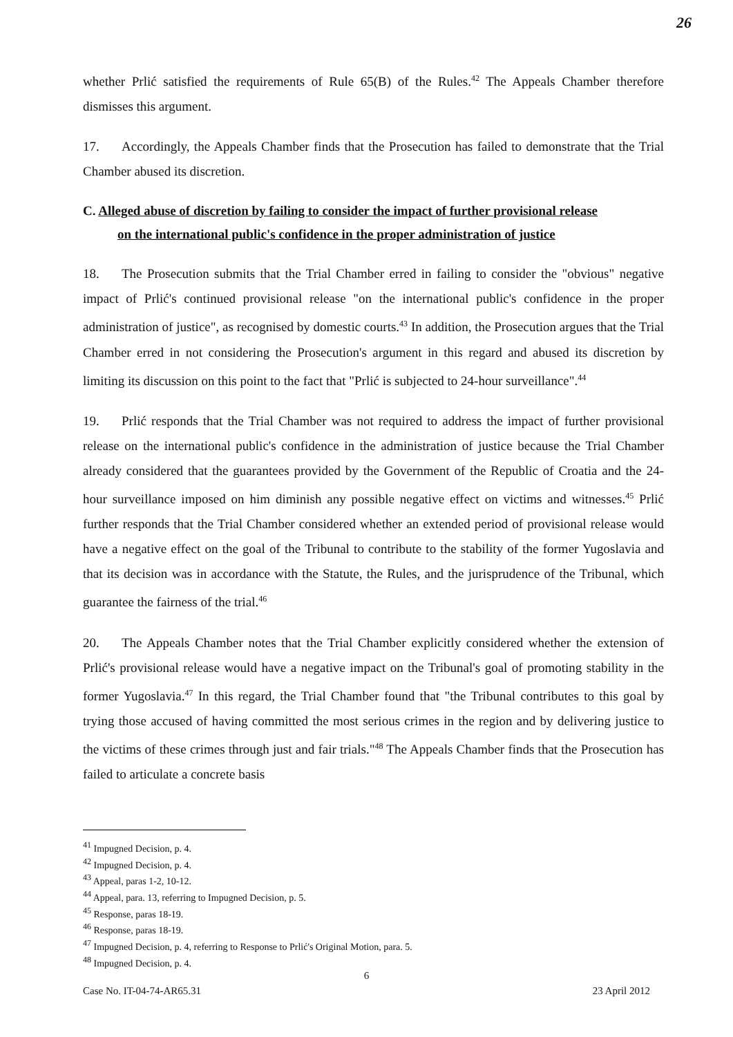26
whether Prlić satisfied the requirements of Rule 65(B) of the Rules.<sup>42</sup> The Appeals Chamber therefore dismisses this argument.
17. Accordingly, the Appeals Chamber finds that the Prosecution has failed to demonstrate that the Trial Chamber abused its discretion.
C. Alleged abuse of discretion by failing to consider the impact of further provisional release
on the international public's confidence in the proper administration of justice
18. The Prosecution submits that the Trial Chamber erred in failing to consider the "obvious" negative impact of Prlić's continued provisional release "on the international public's confidence in the proper administration of justice", as recognised by domestic courts.<sup>43</sup> In addition, the Prosecution argues that the Trial Chamber erred in not considering the Prosecution's argument in this regard and abused its discretion by limiting its discussion on this point to the fact that "Prlić is subjected to 24-hour surveillance".<sup>44</sup>
19. Prlić responds that the Trial Chamber was not required to address the impact of further provisional release on the international public's confidence in the administration of justice because the Trial Chamber already considered that the guarantees provided by the Government of the Republic of Croatia and the 24-hour surveillance imposed on him diminish any possible negative effect on victims and witnesses.<sup>45</sup> Prlić further responds that the Trial Chamber considered whether an extended period of provisional release would have a negative effect on the goal of the Tribunal to contribute to the stability of the former Yugoslavia and that its decision was in accordance with the Statute, the Rules, and the jurisprudence of the Tribunal, which guarantee the fairness of the trial.<sup>46</sup>
20. The Appeals Chamber notes that the Trial Chamber explicitly considered whether the extension of Prlić's provisional release would have a negative impact on the Tribunal's goal of promoting stability in the former Yugoslavia.<sup>47</sup> In this regard, the Trial Chamber found that "the Tribunal contributes to this goal by trying those accused of having committed the most serious crimes in the region and by delivering justice to the victims of these crimes through just and fair trials."<sup>48</sup> The Appeals Chamber finds that the Prosecution has failed to articulate a concrete basis
<sup>41</sup> Impugned Decision, p. 4.
<sup>42</sup> Impugned Decision, p. 4.
<sup>43</sup> Appeal, paras 1-2, 10-12.
<sup>44</sup> Appeal, para. 13, referring to Impugned Decision, p. 5.
<sup>45</sup> Response, paras 18-19.
<sup>46</sup> Response, paras 18-19.
<sup>47</sup> Impugned Decision, p. 4, referring to Response to Prlić's Original Motion, para. 5.
<sup>48</sup> Impugned Decision, p. 4.
6
Case No. IT-04-74-AR65.31 23 April 2012